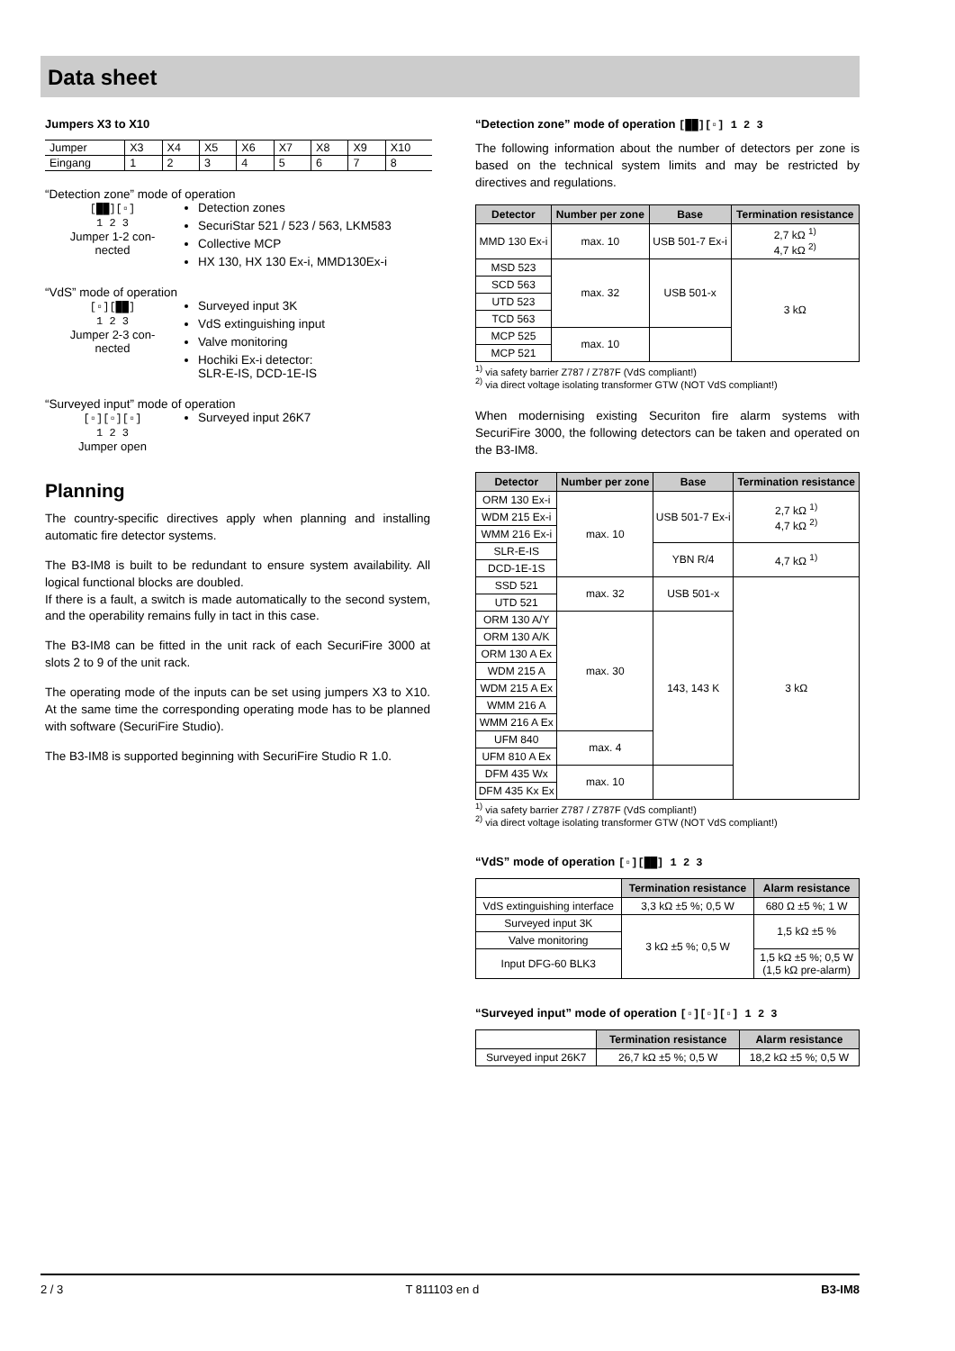Data sheet
Jumpers X3 to X10
| Jumper | X3 | X4 | X5 | X6 | X7 | X8 | X9 | X10 |
| Eingang | 1 | 2 | 3 | 4 | 5 | 6 | 7 | 8 |
“Detection zone” mode of operation
[██][▫]
1 2 3
Jumper 1-2 con-
nected
Detection zones
SecuriStar 521 / 523 / 563, LKM583
Collective MCP
HX 130, HX 130 Ex-i, MMD130Ex-i
“VdS” mode of operation
[▫][██]
1 2 3
Jumper 2-3 con-
nected
Surveyed input 3K
VdS extinguishing input
Valve monitoring
Hochiki Ex-i detector:
SLR-E-IS, DCD-1E-IS
“Surveyed input” mode of operation
[▫][▫][▫]
1 2 3
Jumper open
Surveyed input 26K7
Planning
The country-specific directives apply when planning and installing automatic fire detector systems.
The B3-IM8 is built to be redundant to ensure system availability. All logical functional blocks are doubled.
If there is a fault, a switch is made automatically to the second system, and the operability remains fully in tact in this case.
The B3-IM8 can be fitted in the unit rack of each SecuriFire 3000 at slots 2 to 9 of the unit rack.
The operating mode of the inputs can be set using jumpers X3 to X10. At the same time the corresponding operating mode has to be planned with software (SecuriFire Studio).
The B3-IM8 is supported beginning with SecuriFire Studio R 1.0.
“Detection zone” mode of operation [██][▫] 1 2 3
The following information about the number of detectors per zone is based on the technical system limits and may be restricted by directives and regulations.
| Detector | Number per zone | Base | Termination resistance |
| --- | --- | --- | --- |
| MMD 130 Ex-i | max. 10 | USB 501-7 Ex-i | 2,7 kΩ <sup>1)</sup> 4,7 kΩ <sup>2)</sup> |
| MSD 523 | max. 32 | USB 501-x | 3 kΩ |
| SCD 563 | | | |
| UTD 523 | | | |
| TCD 563 | | | |
| MCP 525 | max. 10 | | |
| MCP 521 | | | |
<sup>1)</sup> via safety barrier Z787 / Z787F (VdS compliant!)
<sup>2)</sup> via direct voltage isolating transformer GTW (NOT VdS compliant!)
When modernising existing Securiton fire alarm systems with SecuriFire 3000, the following detectors can be taken and operated on the B3-IM8.
| Detector | Number per zone | Base | Termination resistance |
| --- | --- | --- | --- |
| ORM 130 Ex-i | max. 10 | USB 501-7 Ex-i | 2,7 kΩ <sup>1)</sup> 4,7 kΩ <sup>2)</sup> |
| WDM 215 Ex-i | | | |
| WMM 216 Ex-i | | | |
| SLR-E-IS | | YBN R/4 | 4,7 kΩ <sup>1)</sup> |
| DCD-1E-1S | | | |
| SSD 521 | max. 32 | USB 501-x | 3 kΩ |
| UTD 521 | | | |
| ORM 130 A/Y | max. 30 | 143, 143 K | |
| ORM 130 A/K | | | |
| ORM 130 A Ex | | | |
| WDM 215 A | | | |
| WDM 215 A Ex | | | |
| WMM 216 A | | | |
| WMM 216 A Ex | | | |
| UFM 840 | max. 4 | | |
| UFM 810 A Ex | | | |
| DFM 435 Wx | max. 10 | | |
| DFM 435 Kx Ex | | | |
<sup>1)</sup> via safety barrier Z787 / Z787F (VdS compliant!)
<sup>2)</sup> via direct voltage isolating transformer GTW (NOT VdS compliant!)
“VdS” mode of operation [▫][██] 1 2 3
| | Termination resistance | Alarm resistance |
| --- | --- | --- |
| VdS extinguishing interface | 3,3 kΩ ±5 %; 0,5 W | 680 Ω ±5 %; 1 W |
| Surveyed input 3K | 3 kΩ ±5 %; 0,5 W | 1,5 kΩ ±5 % |
| Valve monitoring | | |
| Input DFG-60 BLK3 | | 1,5 kΩ ±5 %; 0,5 W (1,5 kΩ pre-alarm) |
“Surveyed input” mode of operation [▫][▫][▫] 1 2 3
| | Termination resistance | Alarm resistance |
| --- | --- | --- |
| Surveyed input 26K7 | 26,7 kΩ ±5 %; 0,5 W | 18,2 kΩ ±5 %; 0,5 W |
2 / 3 T 811103 en d B3-IM8